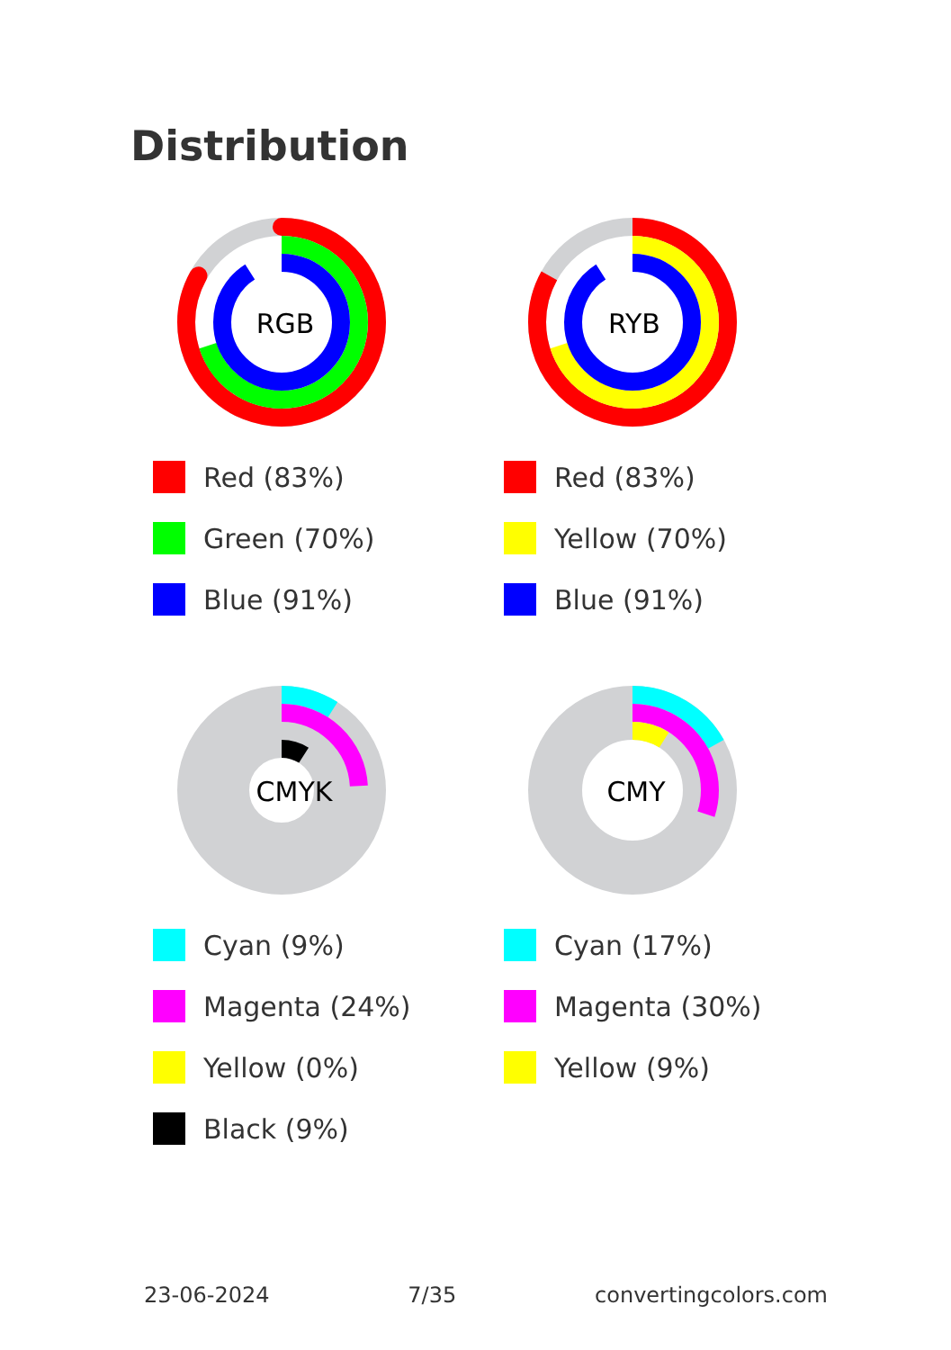Distribution
RGB
Red (83%)
Green (70%)
Blue (91%)
RYB
Red (83%)
Yellow (70%)
Blue (91%)
CMYK
Cyan (9%)
Magenta (24%)
Yellow (0%)
Black (9%)
CMY
Cyan (17%)
Magenta (30%)
Yellow (9%)
23-06-2024 7/35 convertingcolors.com